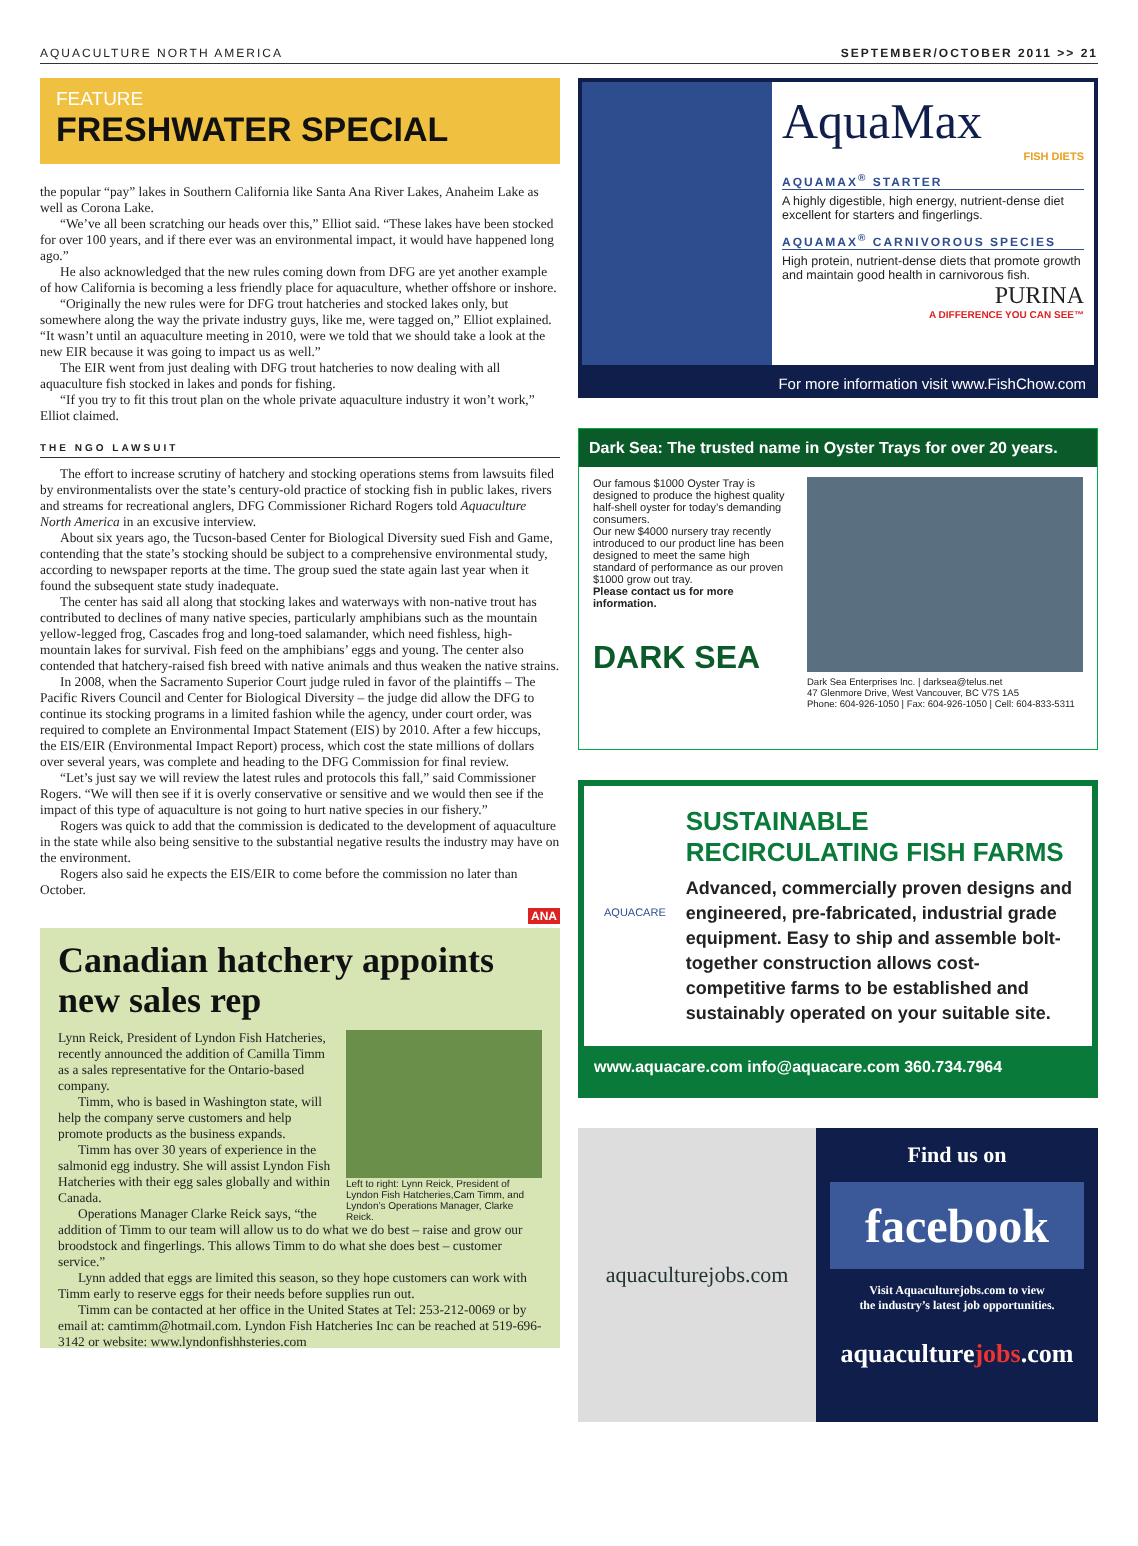AQUACULTURE NORTH AMERICA SEPTEMBER/OCTOBER 2011 >> 21
FEATURE
FRESHWATER SPECIAL
the popular “pay” lakes in Southern California like Santa Ana River Lakes, Anaheim Lake as well as Corona Lake.
“We’ve all been scratching our heads over this,” Elliot said. “These lakes have been stocked for over 100 years, and if there ever was an environmental impact, it would have happened long ago.”
He also acknowledged that the new rules coming down from DFG are yet another example of how California is becoming a less friendly place for aquaculture, whether offshore or inshore.
“Originally the new rules were for DFG trout hatcheries and stocked lakes only, but somewhere along the way the private industry guys, like me, were tagged on,” Elliot explained. “It wasn’t until an aquaculture meeting in 2010, were we told that we should take a look at the new EIR because it was going to impact us as well.”
The EIR went from just dealing with DFG trout hatcheries to now dealing with all aquaculture fish stocked in lakes and ponds for fishing.
“If you try to fit this trout plan on the whole private aquaculture industry it won’t work,” Elliot claimed.
THE NGO LAWSUIT
The effort to increase scrutiny of hatchery and stocking operations stems from lawsuits filed by environmentalists over the state’s century-old practice of stocking fish in public lakes, rivers and streams for recreational anglers, DFG Commissioner Richard Rogers told Aquaculture North America in an excusive interview.
About six years ago, the Tucson-based Center for Biological Diversity sued Fish and Game, contending that the state’s stocking should be subject to a comprehensive environmental study, according to newspaper reports at the time. The group sued the state again last year when it found the subsequent state study inadequate.
The center has said all along that stocking lakes and waterways with non-native trout has contributed to declines of many native species, particularly amphibians such as the mountain yellow-legged frog, Cascades frog and long-toed salamander, which need fishless, high-mountain lakes for survival. Fish feed on the amphibians’ eggs and young. The center also contended that hatchery-raised fish breed with native animals and thus weaken the native strains.
In 2008, when the Sacramento Superior Court judge ruled in favor of the plaintiffs – The Pacific Rivers Council and Center for Biological Diversity – the judge did allow the DFG to continue its stocking programs in a limited fashion while the agency, under court order, was required to complete an Environmental Impact Statement (EIS) by 2010. After a few hiccups, the EIS/EIR (Environmental Impact Report) process, which cost the state millions of dollars over several years, was complete and heading to the DFG Commission for final review.
“Let’s just say we will review the latest rules and protocols this fall,” said Commissioner Rogers. “We will then see if it is overly conservative or sensitive and we would then see if the impact of this type of aquaculture is not going to hurt native species in our fishery.”
Rogers was quick to add that the commission is dedicated to the development of aquaculture in the state while also being sensitive to the substantial negative results the industry may have on the environment.
Rogers also said he expects the EIS/EIR to come before the commission no later than October.
ANA
Canadian hatchery appoints new sales rep
Left to right: Lynn Reick, President of Lyndon Fish Hatcheries,Cam Timm, and Lyndon’s Operations Manager, Clarke Reick.
Lynn Reick, President of Lyndon Fish Hatcheries, recently announced the addition of Camilla Timm as a sales representative for the Ontario-based company.
Timm, who is based in Washington state, will help the company serve customers and help promote products as the business expands.
Timm has over 30 years of experience in the salmonid egg industry. She will assist Lyndon Fish Hatcheries with their egg sales globally and within Canada.
Operations Manager Clarke Reick says, “the addition of Timm to our team will allow us to do what we do best – raise and grow our broodstock and fingerlings. This allows Timm to do what she does best – customer service.”
Lynn added that eggs are limited this season, so they hope customers can work with Timm early to reserve eggs for their needs before supplies run out.
Timm can be contacted at her office in the United States at Tel: 253-212-0069 or by email at: camtimm@hotmail.com. Lyndon Fish Hatcheries Inc can be reached at 519-696-3142 or website: www.lyndonfishhsteries.com
AquaMax
FISH DIETS
AQUAMAX<sup>®</sup> STARTER
A highly digestible, high energy, nutrient-dense diet excellent for starters and fingerlings.
AQUAMAX<sup>®</sup> CARNIVOROUS SPECIES
High protein, nutrient-dense diets that promote growth and maintain good health in carnivorous fish.
PURINA
A DIFFERENCE YOU CAN SEE™
For more information visit www.FishChow.com
Dark Sea: The trusted name in Oyster Trays for over 20 years.
Our famous $1000 Oyster Tray is designed to produce the highest quality half-shell oyster for today’s demanding consumers.
Our new $4000 nursery tray recently introduced to our product line has been designed to meet the same high standard of performance as our proven $1000 grow out tray.
Please contact us for more information.
DARK SEA
Dark Sea Enterprises Inc. | darksea@telus.net
47 Glenmore Drive, West Vancouver, BC V7S 1A5
Phone: 604-926-1050 | Fax: 604-926-1050 | Cell: 604-833-5311
AQUACARE
SUSTAINABLE RECIRCULATING FISH FARMS
Advanced, commercially proven designs and engineered, pre-fabricated, industrial grade equipment. Easy to ship and assemble bolt-together construction allows cost-competitive farms to be established and sustainably operated on your suitable site.
www.aquacare.com info@aquacare.com 360.734.7964
aquaculturejobs.com
Find us on
facebook
Visit Aquaculturejobs.com to view
the industry’s latest job opportunities.
aquaculturejobs.com